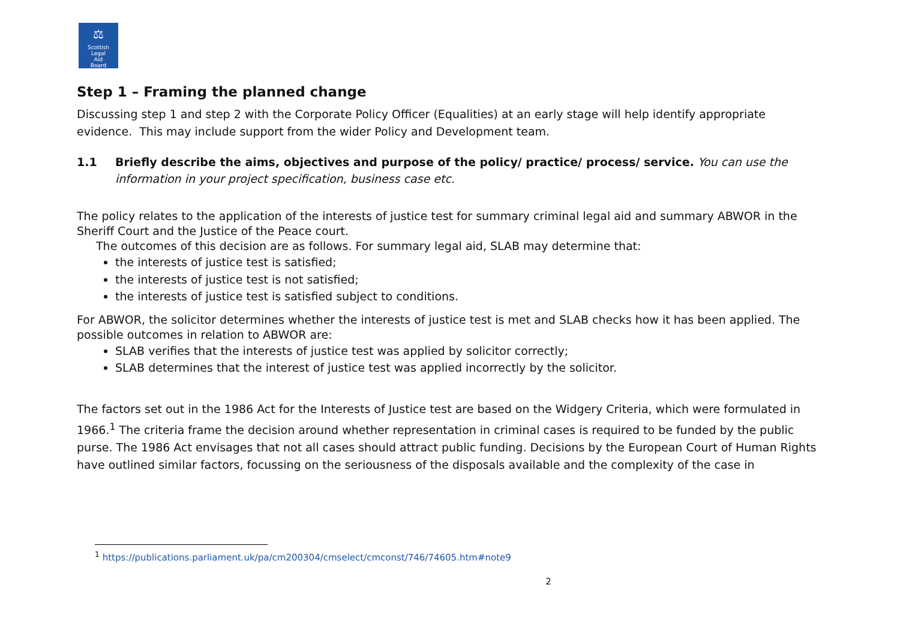⚖
Scottish
Legal
Aid
Board
Step 1 – Framing the planned change
Discussing step 1 and step 2 with the Corporate Policy Officer (Equalities) at an early stage will help identify appropriate evidence. This may include support from the wider Policy and Development team.
1.1 Briefly describe the aims, objectives and purpose of the policy/ practice/ process/ service. You can use the information in your project specification, business case etc.
The policy relates to the application of the interests of justice test for summary criminal legal aid and summary ABWOR in the Sheriff Court and the Justice of the Peace court.
The outcomes of this decision are as follows. For summary legal aid, SLAB may determine that:
the interests of justice test is satisfied;
the interests of justice test is not satisfied;
the interests of justice test is satisfied subject to conditions.
For ABWOR, the solicitor determines whether the interests of justice test is met and SLAB checks how it has been applied. The possible outcomes in relation to ABWOR are:
SLAB verifies that the interests of justice test was applied by solicitor correctly;
SLAB determines that the interest of justice test was applied incorrectly by the solicitor.
The factors set out in the 1986 Act for the Interests of Justice test are based on the Widgery Criteria, which were formulated in 1966.<sup>1</sup> The criteria frame the decision around whether representation in criminal cases is required to be funded by the public purse. The 1986 Act envisages that not all cases should attract public funding. Decisions by the European Court of Human Rights have outlined similar factors, focussing on the seriousness of the disposals available and the complexity of the case in
<sup>1</sup> https://publications.parliament.uk/pa/cm200304/cmselect/cmconst/746/74605.htm#note9
2